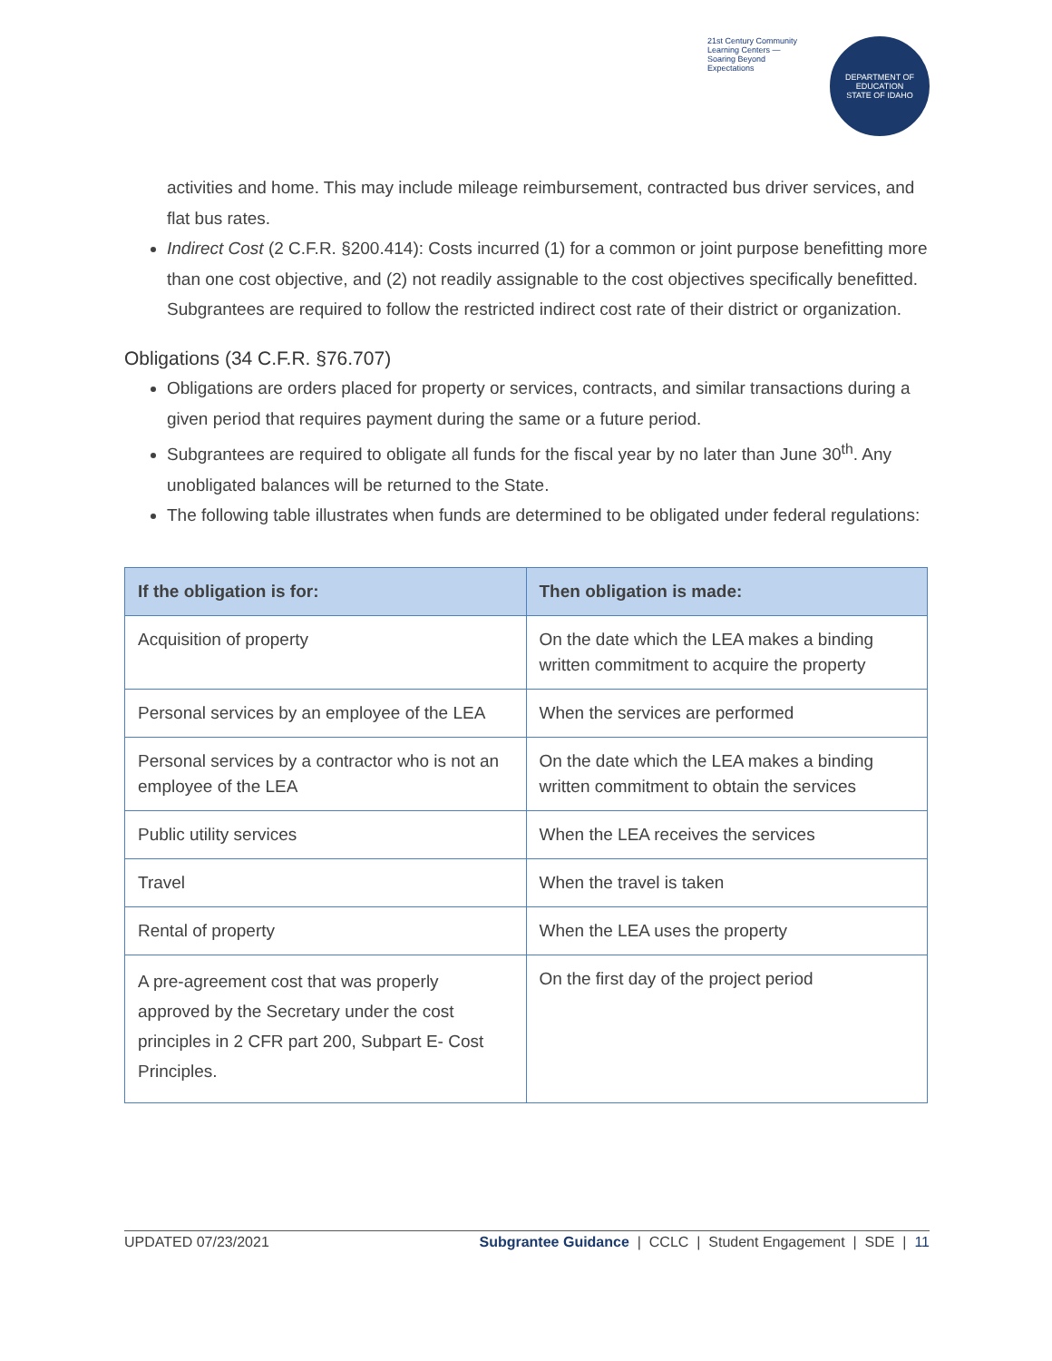21st Century Community Learning Centers — Soaring Beyond Expectations
DEPARTMENT OF EDUCATION
STATE OF IDAHO
activities and home. This may include mileage reimbursement, contracted bus driver services, and flat bus rates.
Indirect Cost (2 C.F.R. §200.414): Costs incurred (1) for a common or joint purpose benefitting more than one cost objective, and (2) not readily assignable to the cost objectives specifically benefitted. Subgrantees are required to follow the restricted indirect cost rate of their district or organization.
Obligations (34 C.F.R. §76.707)
Obligations are orders placed for property or services, contracts, and similar transactions during a given period that requires payment during the same or a future period.
Subgrantees are required to obligate all funds for the fiscal year by no later than June 30<sup>th</sup>. Any unobligated balances will be returned to the State.
The following table illustrates when funds are determined to be obligated under federal regulations:
| If the obligation is for: | Then obligation is made: |
| --- | --- |
| Acquisition of property | On the date which the LEA makes a binding written commitment to acquire the property |
| Personal services by an employee of the LEA | When the services are performed |
| Personal services by a contractor who is not an employee of the LEA | On the date which the LEA makes a binding written commitment to obtain the services |
| Public utility services | When the LEA receives the services |
| Travel | When the travel is taken |
| Rental of property | When the LEA uses the property |
| A pre-agreement cost that was properly approved by the Secretary under the cost principles in 2 CFR part 200, Subpart E- Cost Principles. | On the first day of the project period |
UPDATED 07/23/2021 Subgrantee Guidance | CCLC | Student Engagement | SDE | 11